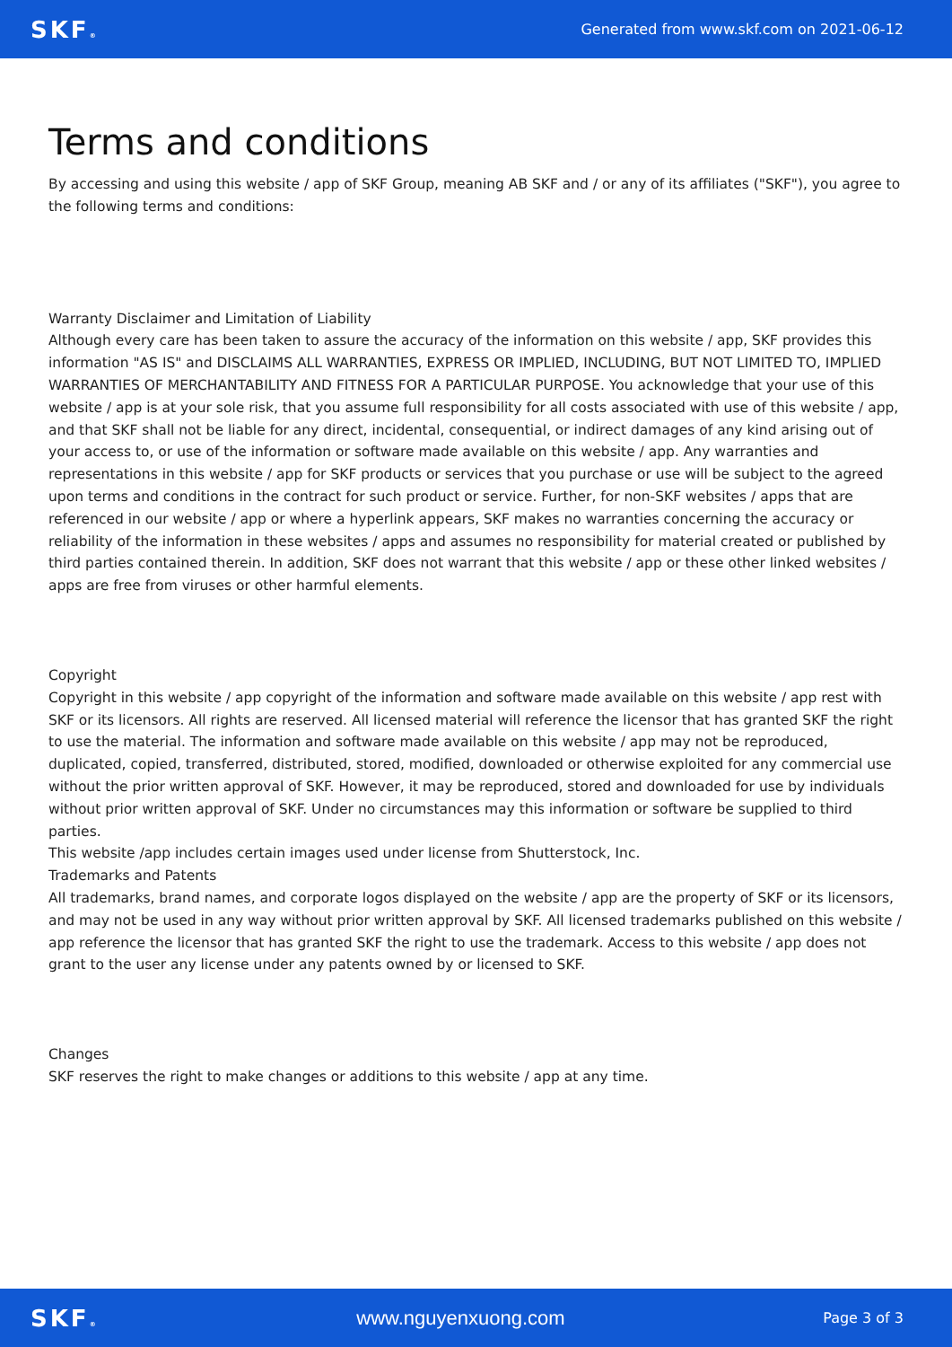SKF® Generated from www.skf.com on 2021-06-12
Terms and conditions
By accessing and using this website / app of SKF Group, meaning AB SKF and / or any of its affiliates ("SKF"), you agree to the following terms and conditions:
Warranty Disclaimer and Limitation of Liability
Although every care has been taken to assure the accuracy of the information on this website / app, SKF provides this information "AS IS" and DISCLAIMS ALL WARRANTIES, EXPRESS OR IMPLIED, INCLUDING, BUT NOT LIMITED TO, IMPLIED WARRANTIES OF MERCHANTABILITY AND FITNESS FOR A PARTICULAR PURPOSE. You acknowledge that your use of this website / app is at your sole risk, that you assume full responsibility for all costs associated with use of this website / app, and that SKF shall not be liable for any direct, incidental, consequential, or indirect damages of any kind arising out of your access to, or use of the information or software made available on this website / app. Any warranties and representations in this website / app for SKF products or services that you purchase or use will be subject to the agreed upon terms and conditions in the contract for such product or service. Further, for non-SKF websites / apps that are referenced in our website / app or where a hyperlink appears, SKF makes no warranties concerning the accuracy or reliability of the information in these websites / apps and assumes no responsibility for material created or published by third parties contained therein. In addition, SKF does not warrant that this website / app or these other linked websites / apps are free from viruses or other harmful elements.
Copyright
Copyright in this website / app copyright of the information and software made available on this website / app rest with SKF or its licensors. All rights are reserved. All licensed material will reference the licensor that has granted SKF the right to use the material. The information and software made available on this website / app may not be reproduced, duplicated, copied, transferred, distributed, stored, modified, downloaded or otherwise exploited for any commercial use without the prior written approval of SKF. However, it may be reproduced, stored and downloaded for use by individuals without prior written approval of SKF. Under no circumstances may this information or software be supplied to third parties.
This website /app includes certain images used under license from Shutterstock, Inc.
Trademarks and Patents
All trademarks, brand names, and corporate logos displayed on the website / app are the property of SKF or its licensors, and may not be used in any way without prior written approval by SKF. All licensed trademarks published on this website / app reference the licensor that has granted SKF the right to use the trademark. Access to this website / app does not grant to the user any license under any patents owned by or licensed to SKF.
Changes
SKF reserves the right to make changes or additions to this website / app at any time.
SKF® www.nguyenxuong.com Page 3 of 3